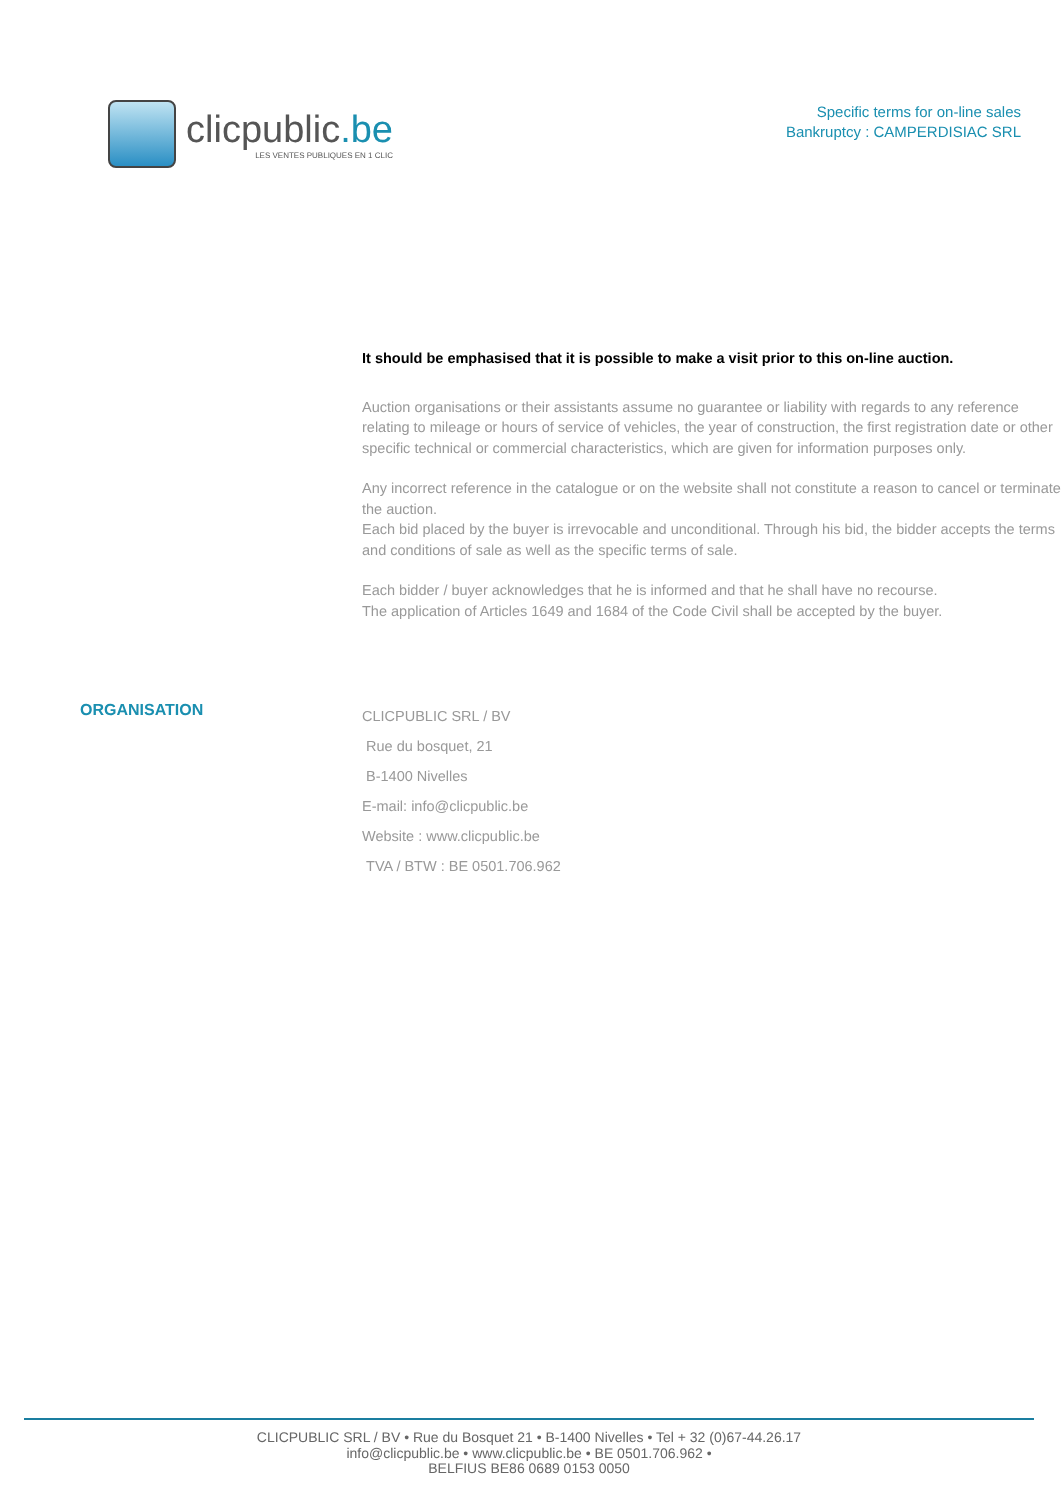clicpublic.be
LES VENTES PUBLIQUES EN 1 CLIC
Specific terms for on-line sales
Bankruptcy : CAMPERDISIAC SRL
It should be emphasised that it is possible to make a visit prior to this on-line auction.
Auction organisations or their assistants assume no guarantee or liability with regards to any reference relating to mileage or hours of service of vehicles, the year of construction, the first registration date or other specific technical or commercial characteristics, which are given for information purposes only.
Any incorrect reference in the catalogue or on the website shall not constitute a reason to cancel or terminate the auction.
Each bid placed by the buyer is irrevocable and unconditional. Through his bid, the bidder accepts the terms and conditions of sale as well as the specific terms of sale.
Each bidder / buyer acknowledges that he is informed and that he shall have no recourse.
The application of Articles 1649 and 1684 of the Code Civil shall be accepted by the buyer.
ORGANISATION
CLICPUBLIC SRL / BV
Rue du bosquet, 21
B-1400 Nivelles
E-mail: info@clicpublic.be
Website : www.clicpublic.be
TVA / BTW : BE 0501.706.962
CLICPUBLIC SRL / BV • Rue du Bosquet 21 • B-1400 Nivelles • Tel + 32 (0)67-44.26.17
info@clicpublic.be • www.clicpublic.be • BE 0501.706.962 •
BELFIUS BE86 0689 0153 0050